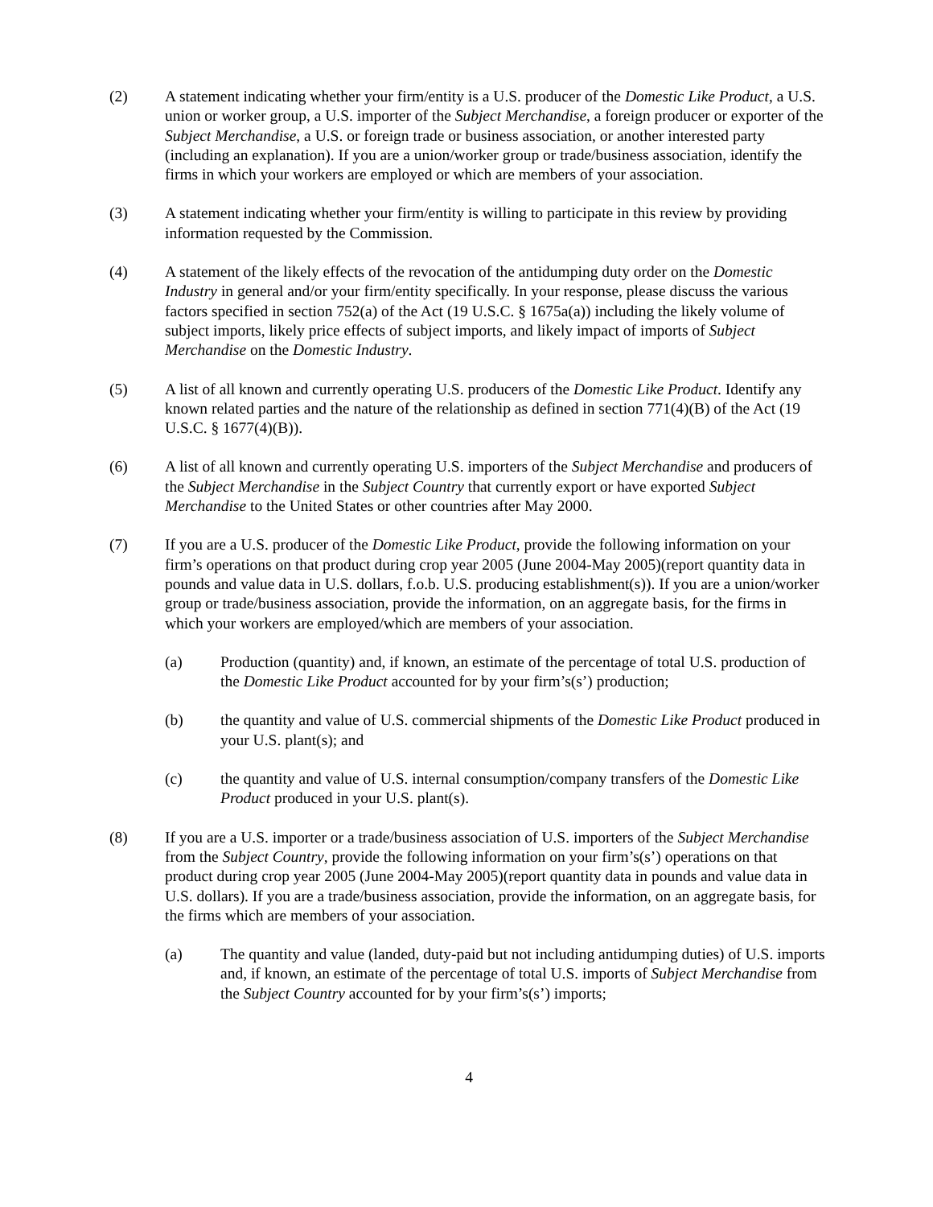(2) A statement indicating whether your firm/entity is a U.S. producer of the Domestic Like Product, a U.S. union or worker group, a U.S. importer of the Subject Merchandise, a foreign producer or exporter of the Subject Merchandise, a U.S. or foreign trade or business association, or another interested party (including an explanation). If you are a union/worker group or trade/business association, identify the firms in which your workers are employed or which are members of your association.
(3) A statement indicating whether your firm/entity is willing to participate in this review by providing information requested by the Commission.
(4) A statement of the likely effects of the revocation of the antidumping duty order on the Domestic Industry in general and/or your firm/entity specifically. In your response, please discuss the various factors specified in section 752(a) of the Act (19 U.S.C. § 1675a(a)) including the likely volume of subject imports, likely price effects of subject imports, and likely impact of imports of Subject Merchandise on the Domestic Industry.
(5) A list of all known and currently operating U.S. producers of the Domestic Like Product. Identify any known related parties and the nature of the relationship as defined in section 771(4)(B) of the Act (19 U.S.C. § 1677(4)(B)).
(6) A list of all known and currently operating U.S. importers of the Subject Merchandise and producers of the Subject Merchandise in the Subject Country that currently export or have exported Subject Merchandise to the United States or other countries after May 2000.
(7) If you are a U.S. producer of the Domestic Like Product, provide the following information on your firm’s operations on that product during crop year 2005 (June 2004-May 2005)(report quantity data in pounds and value data in U.S. dollars, f.o.b. U.S. producing establishment(s)). If you are a union/worker group or trade/business association, provide the information, on an aggregate basis, for the firms in which your workers are employed/which are members of your association.
(a) Production (quantity) and, if known, an estimate of the percentage of total U.S. production of the Domestic Like Product accounted for by your firm’s(s’) production;
(b) the quantity and value of U.S. commercial shipments of the Domestic Like Product produced in your U.S. plant(s); and
(c) the quantity and value of U.S. internal consumption/company transfers of the Domestic Like Product produced in your U.S. plant(s).
(8) If you are a U.S. importer or a trade/business association of U.S. importers of the Subject Merchandise from the Subject Country, provide the following information on your firm’s(s’) operations on that product during crop year 2005 (June 2004-May 2005)(report quantity data in pounds and value data in U.S. dollars). If you are a trade/business association, provide the information, on an aggregate basis, for the firms which are members of your association.
(a) The quantity and value (landed, duty-paid but not including antidumping duties) of U.S. imports and, if known, an estimate of the percentage of total U.S. imports of Subject Merchandise from the Subject Country accounted for by your firm’s(s’) imports;
4